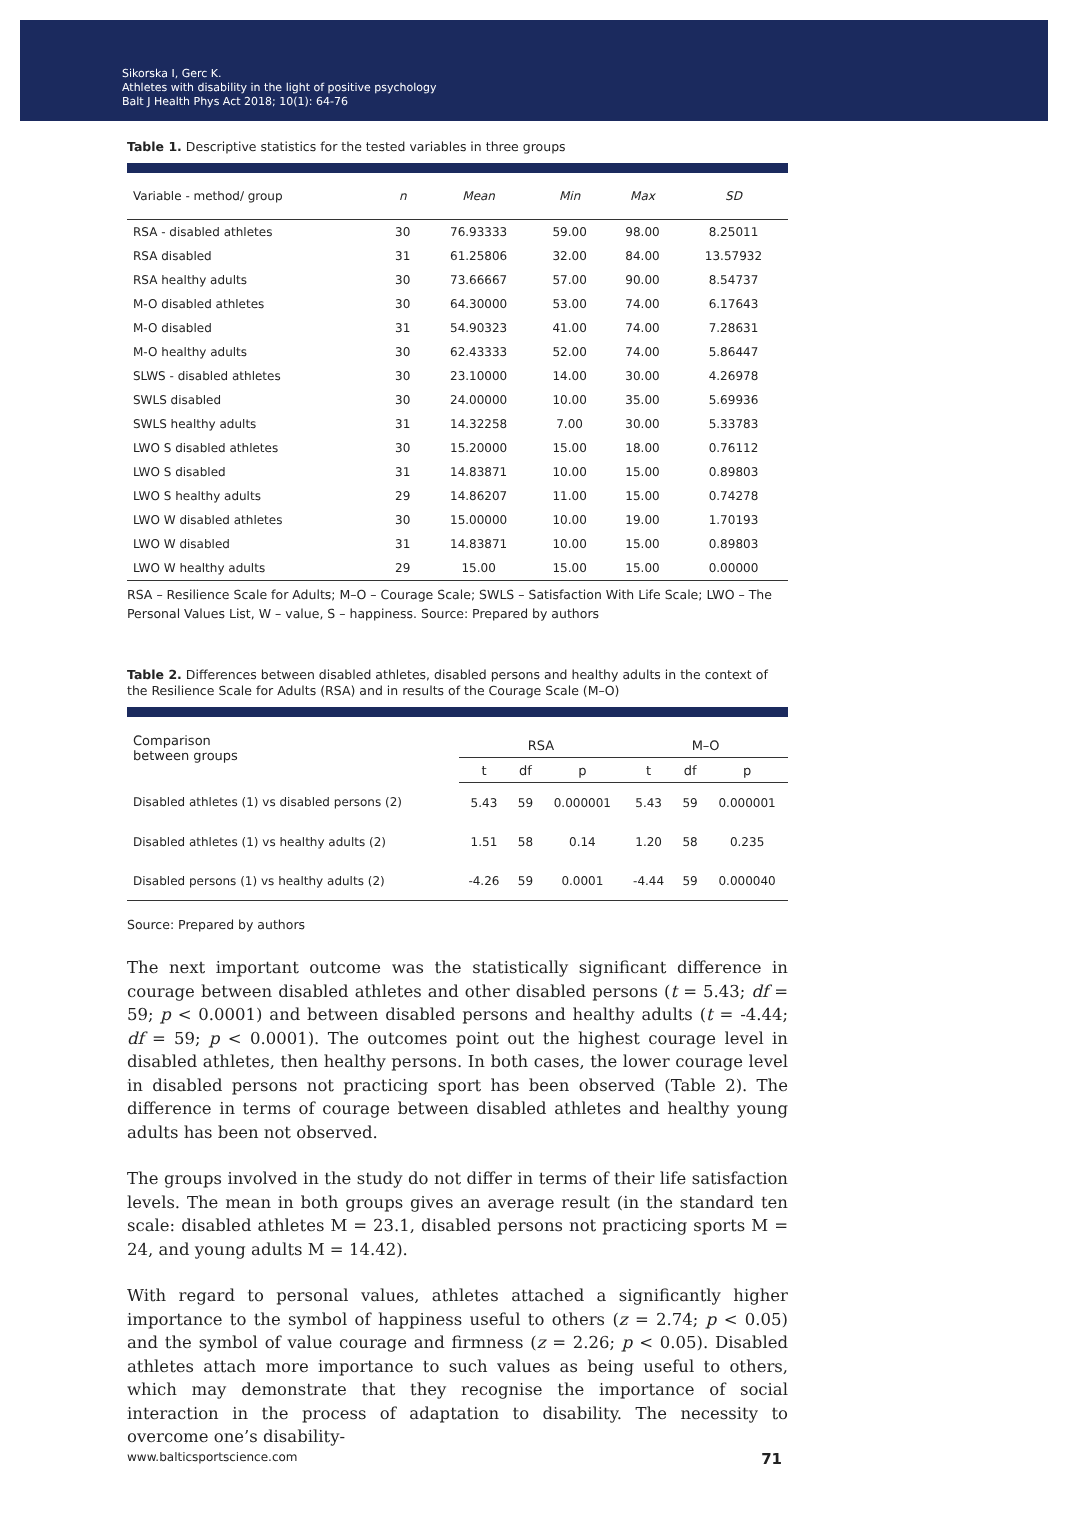Sikorska I, Gerc K.
Athletes with disability in the light of positive psychology
Balt J Health Phys Act 2018; 10(1): 64-76
Table 1. Descriptive statistics for the tested variables in three groups
| Variable - method/ group | n | Mean | Min | Max | SD |
| --- | --- | --- | --- | --- | --- |
| RSA - disabled athletes | 30 | 76.93333 | 59.00 | 98.00 | 8.25011 |
| RSA disabled | 31 | 61.25806 | 32.00 | 84.00 | 13.57932 |
| RSA healthy adults | 30 | 73.66667 | 57.00 | 90.00 | 8.54737 |
| M-O disabled athletes | 30 | 64.30000 | 53.00 | 74.00 | 6.17643 |
| M-O disabled | 31 | 54.90323 | 41.00 | 74.00 | 7.28631 |
| M-O healthy adults | 30 | 62.43333 | 52.00 | 74.00 | 5.86447 |
| SLWS - disabled athletes | 30 | 23.10000 | 14.00 | 30.00 | 4.26978 |
| SWLS disabled | 30 | 24.00000 | 10.00 | 35.00 | 5.69936 |
| SWLS healthy adults | 31 | 14.32258 | 7.00 | 30.00 | 5.33783 |
| LWO S disabled athletes | 30 | 15.20000 | 15.00 | 18.00 | 0.76112 |
| LWO S disabled | 31 | 14.83871 | 10.00 | 15.00 | 0.89803 |
| LWO S healthy adults | 29 | 14.86207 | 11.00 | 15.00 | 0.74278 |
| LWO W disabled athletes | 30 | 15.00000 | 10.00 | 19.00 | 1.70193 |
| LWO W disabled | 31 | 14.83871 | 10.00 | 15.00 | 0.89803 |
| LWO W healthy adults | 29 | 15.00 | 15.00 | 15.00 | 0.00000 |
RSA – Resilience Scale for Adults; M–O – Courage Scale; SWLS – Satisfaction With Life Scale; LWO – The Personal Values List, W – value, S – happiness. Source: Prepared by authors
Table 2. Differences between disabled athletes, disabled persons and healthy adults in the context of the Resilience Scale for Adults (RSA) and in results of the Courage Scale (M–O)
| Comparison between groups | RSA | | | M–O | | |
| --- | --- | --- | --- | --- | --- | --- |
| | t | df | p | t | df | p |
| Disabled athletes (1) vs disabled persons (2) | 5.43 | 59 | 0.000001 | 5.43 | 59 | 0.000001 |
| Disabled athletes (1) vs healthy adults (2) | 1.51 | 58 | 0.14 | 1.20 | 58 | 0.235 |
| Disabled persons (1) vs healthy adults (2) | -4.26 | 59 | 0.0001 | -4.44 | 59 | 0.000040 |
Source: Prepared by authors
The next important outcome was the statistically significant difference in courage between disabled athletes and other disabled persons (t = 5.43; df = 59; p < 0.0001) and between disabled persons and healthy adults (t = -4.44; df = 59; p < 0.0001). The outcomes point out the highest courage level in disabled athletes, then healthy persons. In both cases, the lower courage level in disabled persons not practicing sport has been observed (Table 2). The difference in terms of courage between disabled athletes and healthy young adults has been not observed.
The groups involved in the study do not differ in terms of their life satisfaction levels. The mean in both groups gives an average result (in the standard ten scale: disabled athletes M = 23.1, disabled persons not practicing sports M = 24, and young adults M = 14.42).
With regard to personal values, athletes attached a significantly higher importance to the symbol of happiness useful to others (z = 2.74; p < 0.05) and the symbol of value courage and firmness (z = 2.26; p < 0.05). Disabled athletes attach more importance to such values as being useful to others, which may demonstrate that they recognise the importance of social interaction in the process of adaptation to disability. The necessity to overcome one’s disability-
www.balticsportscience.com 71